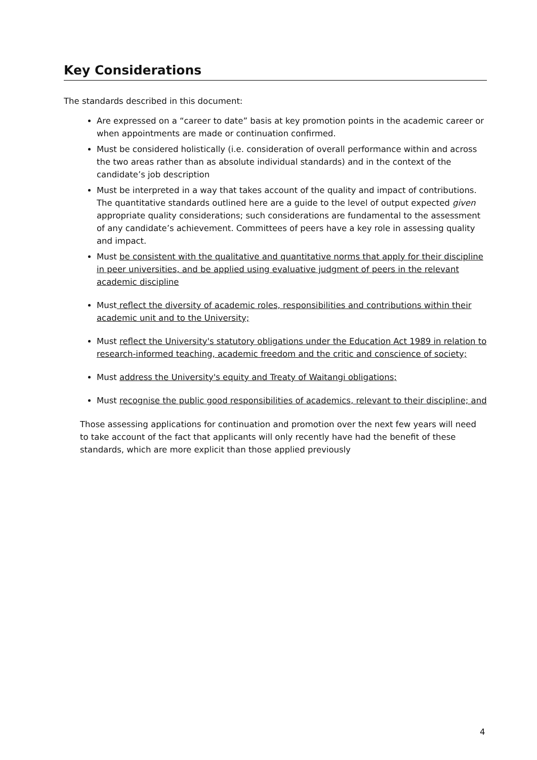Key Considerations
The standards described in this document:
Are expressed on a “career to date” basis at key promotion points in the academic career or when appointments are made or continuation confirmed.
Must be considered holistically (i.e. consideration of overall performance within and across the two areas rather than as absolute individual standards) and in the context of the candidate’s job description
Must be interpreted in a way that takes account of the quality and impact of contributions. The quantitative standards outlined here are a guide to the level of output expected given appropriate quality considerations; such considerations are fundamental to the assessment of any candidate’s achievement. Committees of peers have a key role in assessing quality and impact.
Must be consistent with the qualitative and quantitative norms that apply for their discipline in peer universities, and be applied using evaluative judgment of peers in the relevant academic discipline
Must reflect the diversity of academic roles, responsibilities and contributions within their academic unit and to the University;
Must reflect the University's statutory obligations under the Education Act 1989 in relation to research-informed teaching, academic freedom and the critic and conscience of society;
Must address the University's equity and Treaty of Waitangi obligations;
Must recognise the public good responsibilities of academics, relevant to their discipline; and
Those assessing applications for continuation and promotion over the next few years will need to take account of the fact that applicants will only recently have had the benefit of these standards, which are more explicit than those applied previously
4